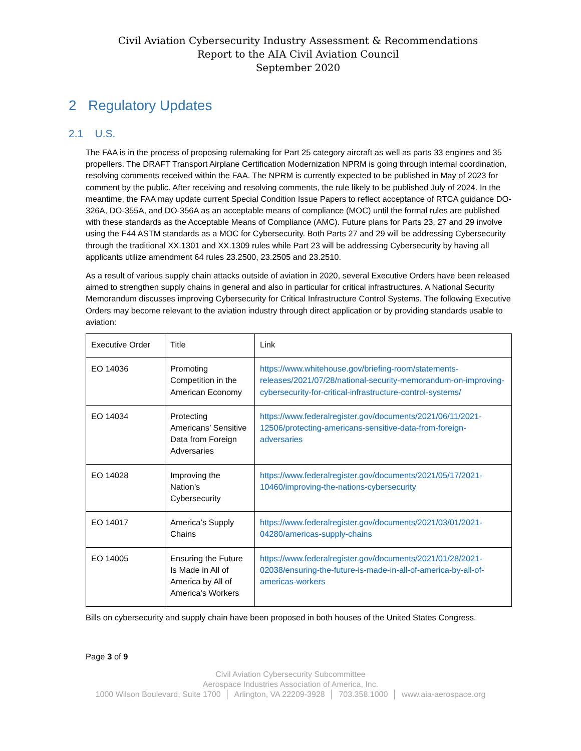Civil Aviation Cybersecurity Industry Assessment & Recommendations
Report to the AIA Civil Aviation Council
September 2020
2 Regulatory Updates
2.1 U.S.
The FAA is in the process of proposing rulemaking for Part 25 category aircraft as well as parts 33 engines and 35 propellers. The DRAFT Transport Airplane Certification Modernization NPRM is going through internal coordination, resolving comments received within the FAA. The NPRM is currently expected to be published in May of 2023 for comment by the public. After receiving and resolving comments, the rule likely to be published July of 2024. In the meantime, the FAA may update current Special Condition Issue Papers to reflect acceptance of RTCA guidance DO-326A, DO-355A, and DO-356A as an acceptable means of compliance (MOC) until the formal rules are published with these standards as the Acceptable Means of Compliance (AMC). Future plans for Parts 23, 27 and 29 involve using the F44 ASTM standards as a MOC for Cybersecurity. Both Parts 27 and 29 will be addressing Cybersecurity through the traditional XX.1301 and XX.1309 rules while Part 23 will be addressing Cybersecurity by having all applicants utilize amendment 64 rules 23.2500, 23.2505 and 23.2510.
As a result of various supply chain attacks outside of aviation in 2020, several Executive Orders have been released aimed to strengthen supply chains in general and also in particular for critical infrastructures. A National Security Memorandum discusses improving Cybersecurity for Critical Infrastructure Control Systems. The following Executive Orders may become relevant to the aviation industry through direct application or by providing standards usable to aviation:
| Executive Order | Title | Link |
| EO 14036 | Promoting Competition in the American Economy | https://www.whitehouse.gov/briefing-room/statements-releases/2021/07/28/national-security-memorandum-on-improving-cybersecurity-for-critical-infrastructure-control-systems/ |
| EO 14034 | Protecting Americans’ Sensitive Data from Foreign Adversaries | https://www.federalregister.gov/documents/2021/06/11/2021-12506/protecting-americans-sensitive-data-from-foreign-adversaries |
| EO 14028 | Improving the Nation’s Cybersecurity | https://www.federalregister.gov/documents/2021/05/17/2021-10460/improving-the-nations-cybersecurity |
| EO 14017 | America’s Supply Chains | https://www.federalregister.gov/documents/2021/03/01/2021-04280/americas-supply-chains |
| EO 14005 | Ensuring the Future Is Made in All of America by All of America's Workers | https://www.federalregister.gov/documents/2021/01/28/2021-02038/ensuring-the-future-is-made-in-all-of-america-by-all-of-americas-workers |
Bills on cybersecurity and supply chain have been proposed in both houses of the United States Congress.
Page 3 of 9
Civil Aviation Cybersecurity Subcommittee
Aerospace Industries Association of America, Inc.
1000 Wilson Boulevard, Suite 1700 │ Arlington, VA 22209-3928 │ 703.358.1000 │ www.aia-aerospace.org